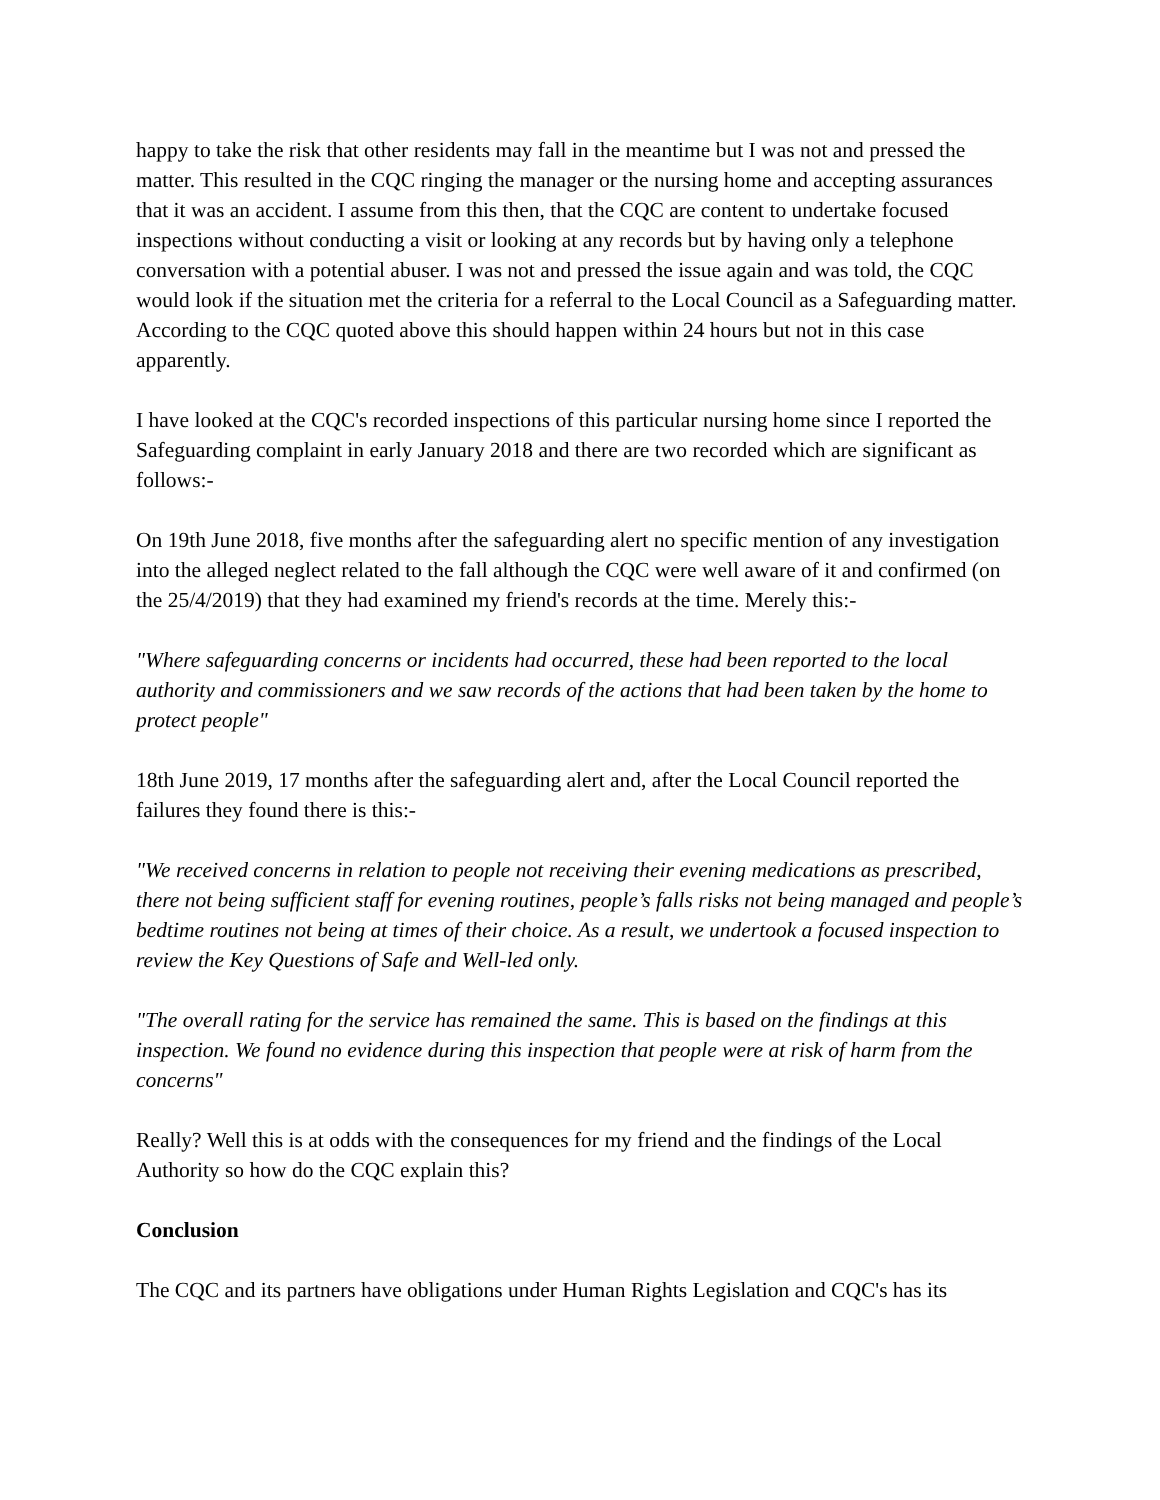happy to take the risk that other residents may fall in the meantime but I was not and pressed the matter. This resulted in the CQC ringing the manager or the nursing home and accepting assurances that it was an accident. I assume from this then, that the CQC are content to undertake focused inspections without conducting a visit or looking at any records but by having only a telephone conversation with a potential abuser. I was not and pressed the issue again and was told, the CQC would look if the situation met the criteria for a referral to the Local Council as a Safeguarding matter. According to the CQC quoted above this should happen within 24 hours but not in this case apparently.
I have looked at the CQC's recorded inspections of this particular nursing home since I reported the Safeguarding complaint in early January 2018 and there are two recorded which are significant as follows:-
On 19th June 2018, five months after the safeguarding alert no specific mention of any investigation into the alleged neglect related to the fall although the CQC were well aware of it and confirmed (on the 25/4/2019) that they had examined my friend's records at the time. Merely this:-
"Where safeguarding concerns or incidents had occurred, these had been reported to the local authority and commissioners and we saw records of the actions that had been taken by the home to protect people"
18th June 2019, 17 months after the safeguarding alert and, after the Local Council reported the failures they found there is this:-
"We received concerns in relation to people not receiving their evening medications as prescribed, there not being sufficient staff for evening routines, people’s falls risks not being managed and people’s bedtime routines not being at times of their choice. As a result, we undertook a focused inspection to review the Key Questions of Safe and Well-led only.
"The overall rating for the service has remained the same. This is based on the findings at this inspection. We found no evidence during this inspection that people were at risk of harm from the concerns"
Really? Well this is at odds with the consequences for my friend and the findings of the Local Authority so how do the CQC explain this?
Conclusion
The CQC and its partners have obligations under Human Rights Legislation and CQC's has its